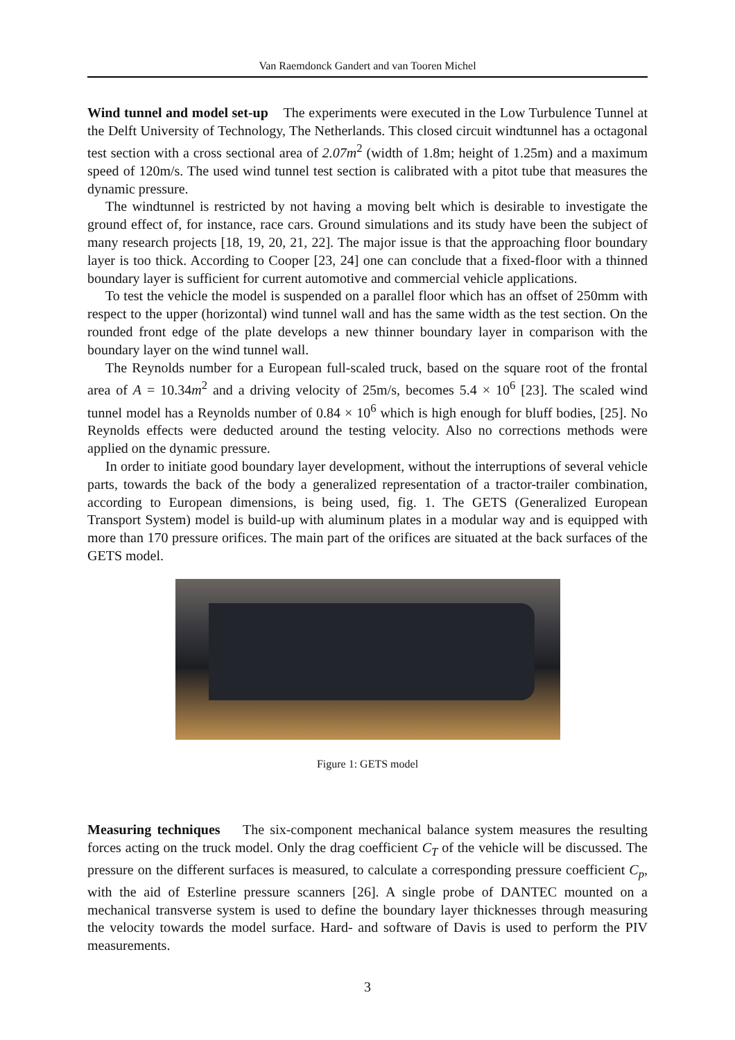Van Raemdonck Gandert and van Tooren Michel
Wind tunnel and model set-up The experiments were executed in the Low Turbulence Tunnel at the Delft University of Technology, The Netherlands. This closed circuit windtunnel has a octagonal test section with a cross sectional area of 2.07m<sup>2</sup> (width of 1.8m; height of 1.25m) and a maximum speed of 120m/s. The used wind tunnel test section is calibrated with a pitot tube that measures the dynamic pressure.
The windtunnel is restricted by not having a moving belt which is desirable to investigate the ground effect of, for instance, race cars. Ground simulations and its study have been the subject of many research projects [18, 19, 20, 21, 22]. The major issue is that the approaching floor boundary layer is too thick. According to Cooper [23, 24] one can conclude that a fixed-floor with a thinned boundary layer is sufficient for current automotive and commercial vehicle applications.
To test the vehicle the model is suspended on a parallel floor which has an offset of 250mm with respect to the upper (horizontal) wind tunnel wall and has the same width as the test section. On the rounded front edge of the plate develops a new thinner boundary layer in comparison with the boundary layer on the wind tunnel wall.
The Reynolds number for a European full-scaled truck, based on the square root of the frontal area of A = 10.34m<sup>2</sup> and a driving velocity of 25m/s, becomes 5.4 × 10<sup>6</sup> [23]. The scaled wind tunnel model has a Reynolds number of 0.84 × 10<sup>6</sup> which is high enough for bluff bodies, [25]. No Reynolds effects were deducted around the testing velocity. Also no corrections methods were applied on the dynamic pressure.
In order to initiate good boundary layer development, without the interruptions of several vehicle parts, towards the back of the body a generalized representation of a tractor-trailer combination, according to European dimensions, is being used, fig. 1. The GETS (Generalized European Transport System) model is build-up with aluminum plates in a modular way and is equipped with more than 170 pressure orifices. The main part of the orifices are situated at the back surfaces of the GETS model.
Figure 1: GETS model
Measuring techniques The six-component mechanical balance system measures the resulting forces acting on the truck model. Only the drag coefficient C<sub>T</sub> of the vehicle will be discussed. The pressure on the different surfaces is measured, to calculate a corresponding pressure coefficient C<sub>p</sub>, with the aid of Esterline pressure scanners [26]. A single probe of DANTEC mounted on a mechanical transverse system is used to define the boundary layer thicknesses through measuring the velocity towards the model surface. Hard- and software of Davis is used to perform the PIV measurements.
3